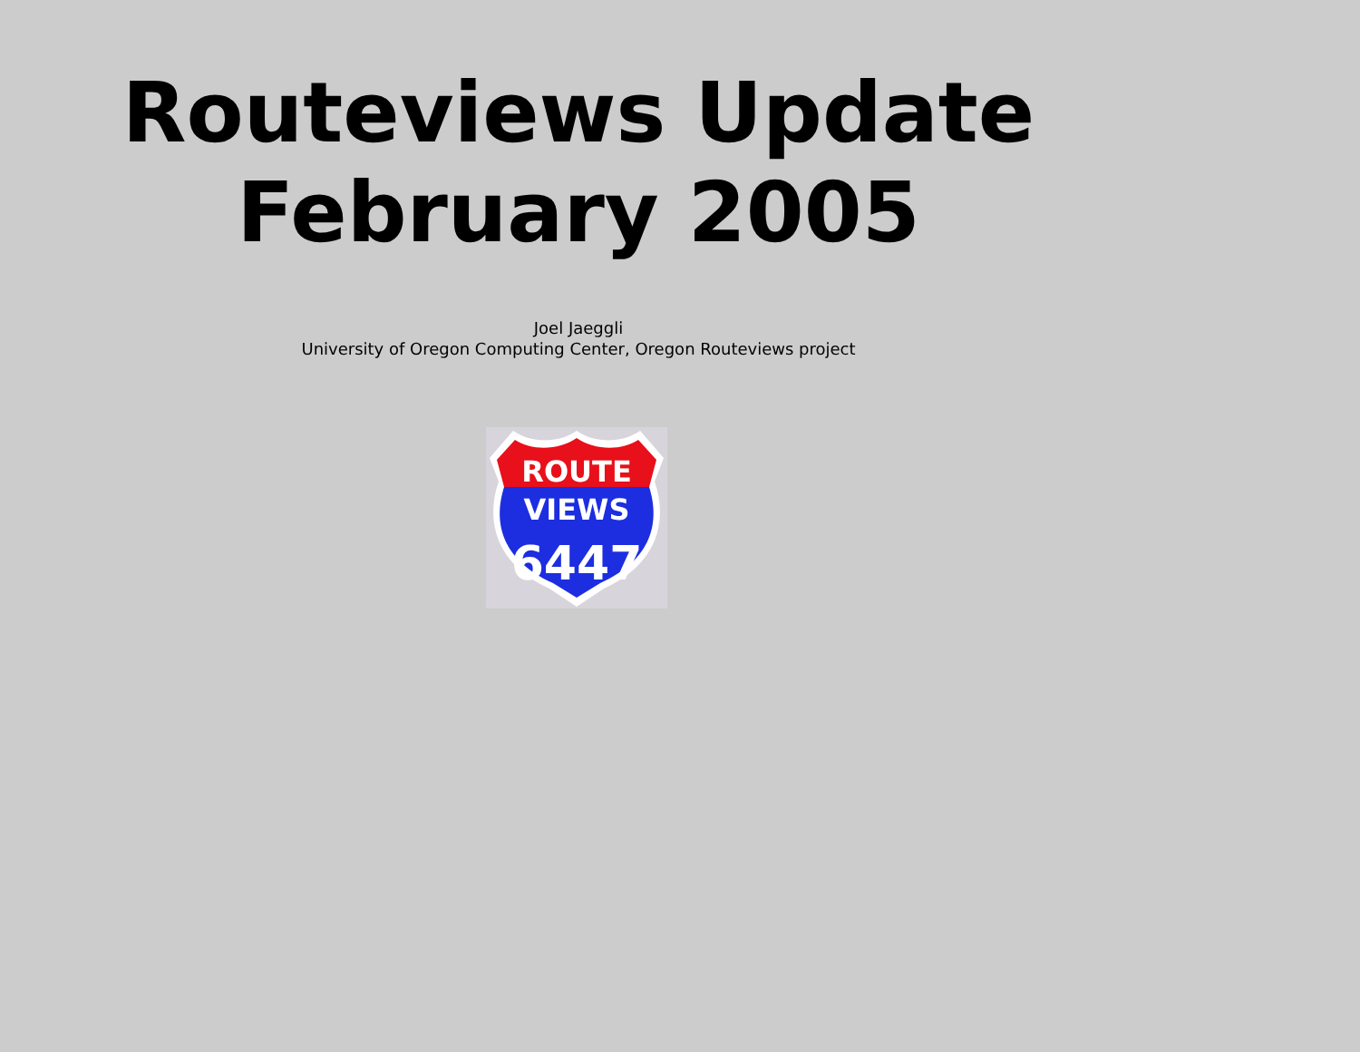Routeviews Update
February 2005
Joel Jaeggli
University of Oregon Computing Center, Oregon Routeviews project
ROUTE
VIEWS
6447